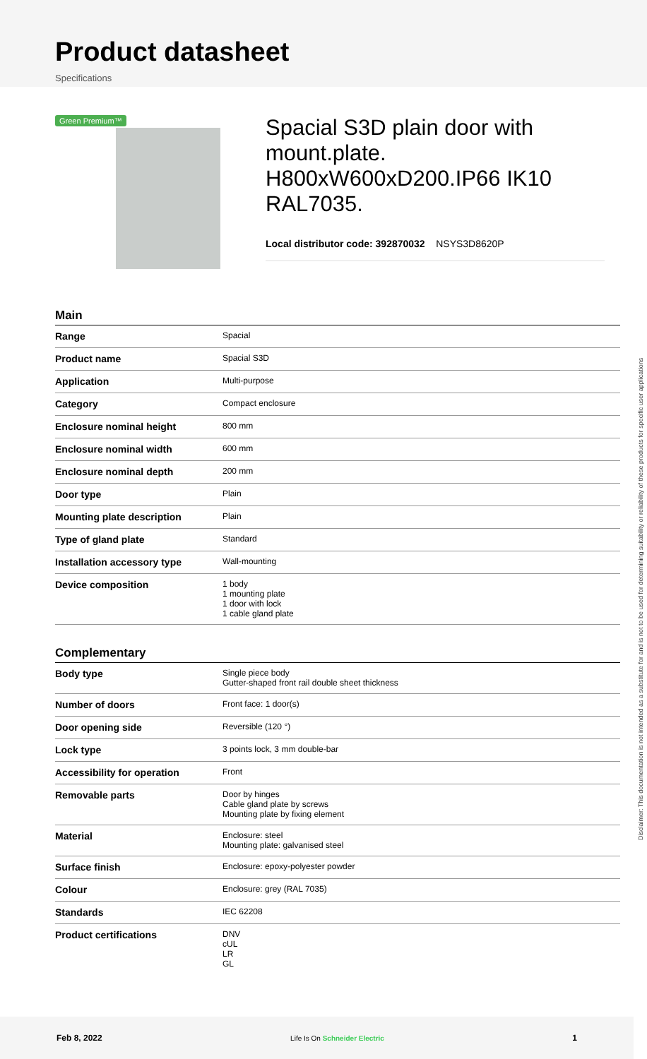Product datasheet
Specifications
Green Premium™
Spacial S3D plain door with mount.plate. H800xW600xD200.IP66 IK10 RAL7035.
Local distributor code: 392870032 NSYS3D8620P
Main
| Range | Spacial |
| Product name | Spacial S3D |
| Application | Multi-purpose |
| Category | Compact enclosure |
| Enclosure nominal height | 800 mm |
| Enclosure nominal width | 600 mm |
| Enclosure nominal depth | 200 mm |
| Door type | Plain |
| Mounting plate description | Plain |
| Type of gland plate | Standard |
| Installation accessory type | Wall-mounting |
| Device composition | 1 body 1 mounting plate 1 door with lock 1 cable gland plate |
Complementary
| Body type | Single piece body Gutter-shaped front rail double sheet thickness |
| Number of doors | Front face: 1 door(s) |
| Door opening side | Reversible (120 °) |
| Lock type | 3 points lock, 3 mm double-bar |
| Accessibility for operation | Front |
| Removable parts | Door by hinges Cable gland plate by screws Mounting plate by fixing element |
| Material | Enclosure: steel Mounting plate: galvanised steel |
| Surface finish | Enclosure: epoxy-polyester powder |
| Colour | Enclosure: grey (RAL 7035) |
| Standards | IEC 62208 |
| Product certifications | DNV cUL LR GL |
Disclaimer: This documentation is not intended as a substitute for and is not to be used for determining suitability or reliability of these products for specific user applications
Feb 8, 2022 Life Is On Schneider Electric 1